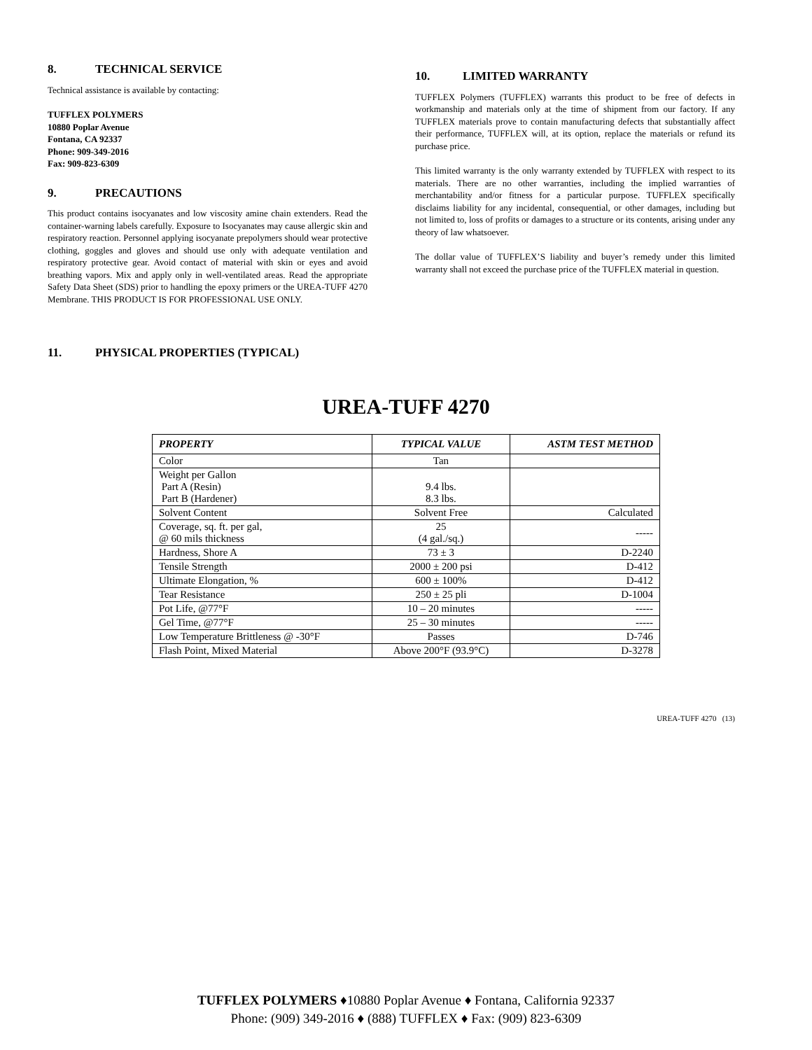8. TECHNICAL SERVICE
Technical assistance is available by contacting:
TUFFLEX POLYMERS
10880 Poplar Avenue
Fontana, CA 92337
Phone: 909-349-2016
Fax: 909-823-6309
9. PRECAUTIONS
This product contains isocyanates and low viscosity amine chain extenders. Read the container-warning labels carefully. Exposure to Isocyanates may cause allergic skin and respiratory reaction. Personnel applying isocyanate prepolymers should wear protective clothing, goggles and gloves and should use only with adequate ventilation and respiratory protective gear. Avoid contact of material with skin or eyes and avoid breathing vapors. Mix and apply only in well-ventilated areas. Read the appropriate Safety Data Sheet (SDS) prior to handling the epoxy primers or the UREA-TUFF 4270 Membrane. THIS PRODUCT IS FOR PROFESSIONAL USE ONLY.
10. LIMITED WARRANTY
TUFFLEX Polymers (TUFFLEX) warrants this product to be free of defects in workmanship and materials only at the time of shipment from our factory. If any TUFFLEX materials prove to contain manufacturing defects that substantially affect their performance, TUFFLEX will, at its option, replace the materials or refund its purchase price.
This limited warranty is the only warranty extended by TUFFLEX with respect to its materials. There are no other warranties, including the implied warranties of merchantability and/or fitness for a particular purpose. TUFFLEX specifically disclaims liability for any incidental, consequential, or other damages, including but not limited to, loss of profits or damages to a structure or its contents, arising under any theory of law whatsoever.
The dollar value of TUFFLEX’S liability and buyer’s remedy under this limited warranty shall not exceed the purchase price of the TUFFLEX material in question.
11. PHYSICAL PROPERTIES (TYPICAL)
UREA-TUFF 4270
| PROPERTY | TYPICAL VALUE | ASTM TEST METHOD |
| --- | --- | --- |
| Color | Tan | |
| Weight per Gallon Part A (Resin) Part B (Hardener) | 9.4 lbs. 8.3 lbs. | |
| Solvent Content | Solvent Free | Calculated |
| Coverage, sq. ft. per gal, @ 60 mils thickness | 25 (4 gal./sq.) | ----- |
| Hardness, Shore A | 73 ± 3 | D-2240 |
| Tensile Strength | 2000 ± 200 psi | D-412 |
| Ultimate Elongation, % | 600 ± 100% | D-412 |
| Tear Resistance | 250 ± 25 pli | D-1004 |
| Pot Life, @77°F | 10 – 20 minutes | ----- |
| Gel Time, @77°F | 25 – 30 minutes | ----- |
| Low Temperature Brittleness @ -30°F | Passes | D-746 |
| Flash Point, Mixed Material | Above 200°F (93.9°C) | D-3278 |
UREA-TUFF 4270 (13)
TUFFLEX POLYMERS ♦10880 Poplar Avenue ♦ Fontana, California 92337
Phone: (909) 349-2016 ♦ (888) TUFFLEX ♦ Fax: (909) 823-6309